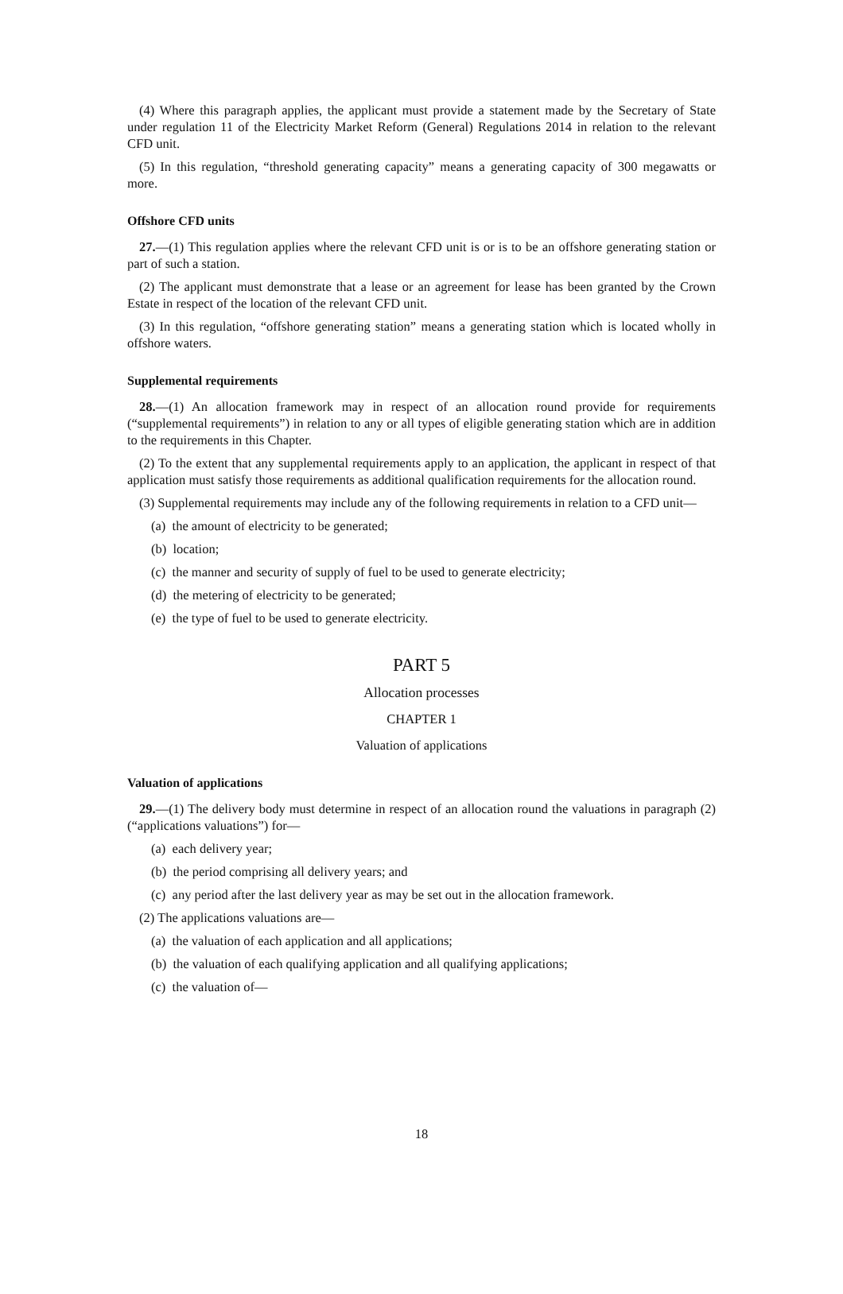(4) Where this paragraph applies, the applicant must provide a statement made by the Secretary of State under regulation 11 of the Electricity Market Reform (General) Regulations 2014 in relation to the relevant CFD unit.
(5) In this regulation, “threshold generating capacity” means a generating capacity of 300 megawatts or more.
Offshore CFD units
27.—(1) This regulation applies where the relevant CFD unit is or is to be an offshore generating station or part of such a station.
(2) The applicant must demonstrate that a lease or an agreement for lease has been granted by the Crown Estate in respect of the location of the relevant CFD unit.
(3) In this regulation, “offshore generating station” means a generating station which is located wholly in offshore waters.
Supplemental requirements
28.—(1) An allocation framework may in respect of an allocation round provide for requirements (“supplemental requirements”) in relation to any or all types of eligible generating station which are in addition to the requirements in this Chapter.
(2) To the extent that any supplemental requirements apply to an application, the applicant in respect of that application must satisfy those requirements as additional qualification requirements for the allocation round.
(3) Supplemental requirements may include any of the following requirements in relation to a CFD unit—
(a) the amount of electricity to be generated;
(b) location;
(c) the manner and security of supply of fuel to be used to generate electricity;
(d) the metering of electricity to be generated;
(e) the type of fuel to be used to generate electricity.
PART 5
Allocation processes
CHAPTER 1
Valuation of applications
Valuation of applications
29.—(1) The delivery body must determine in respect of an allocation round the valuations in paragraph (2)(“applications valuations”) for—
(a) each delivery year;
(b) the period comprising all delivery years; and
(c) any period after the last delivery year as may be set out in the allocation framework.
(2) The applications valuations are—
(a) the valuation of each application and all applications;
(b) the valuation of each qualifying application and all qualifying applications;
(c) the valuation of—
18